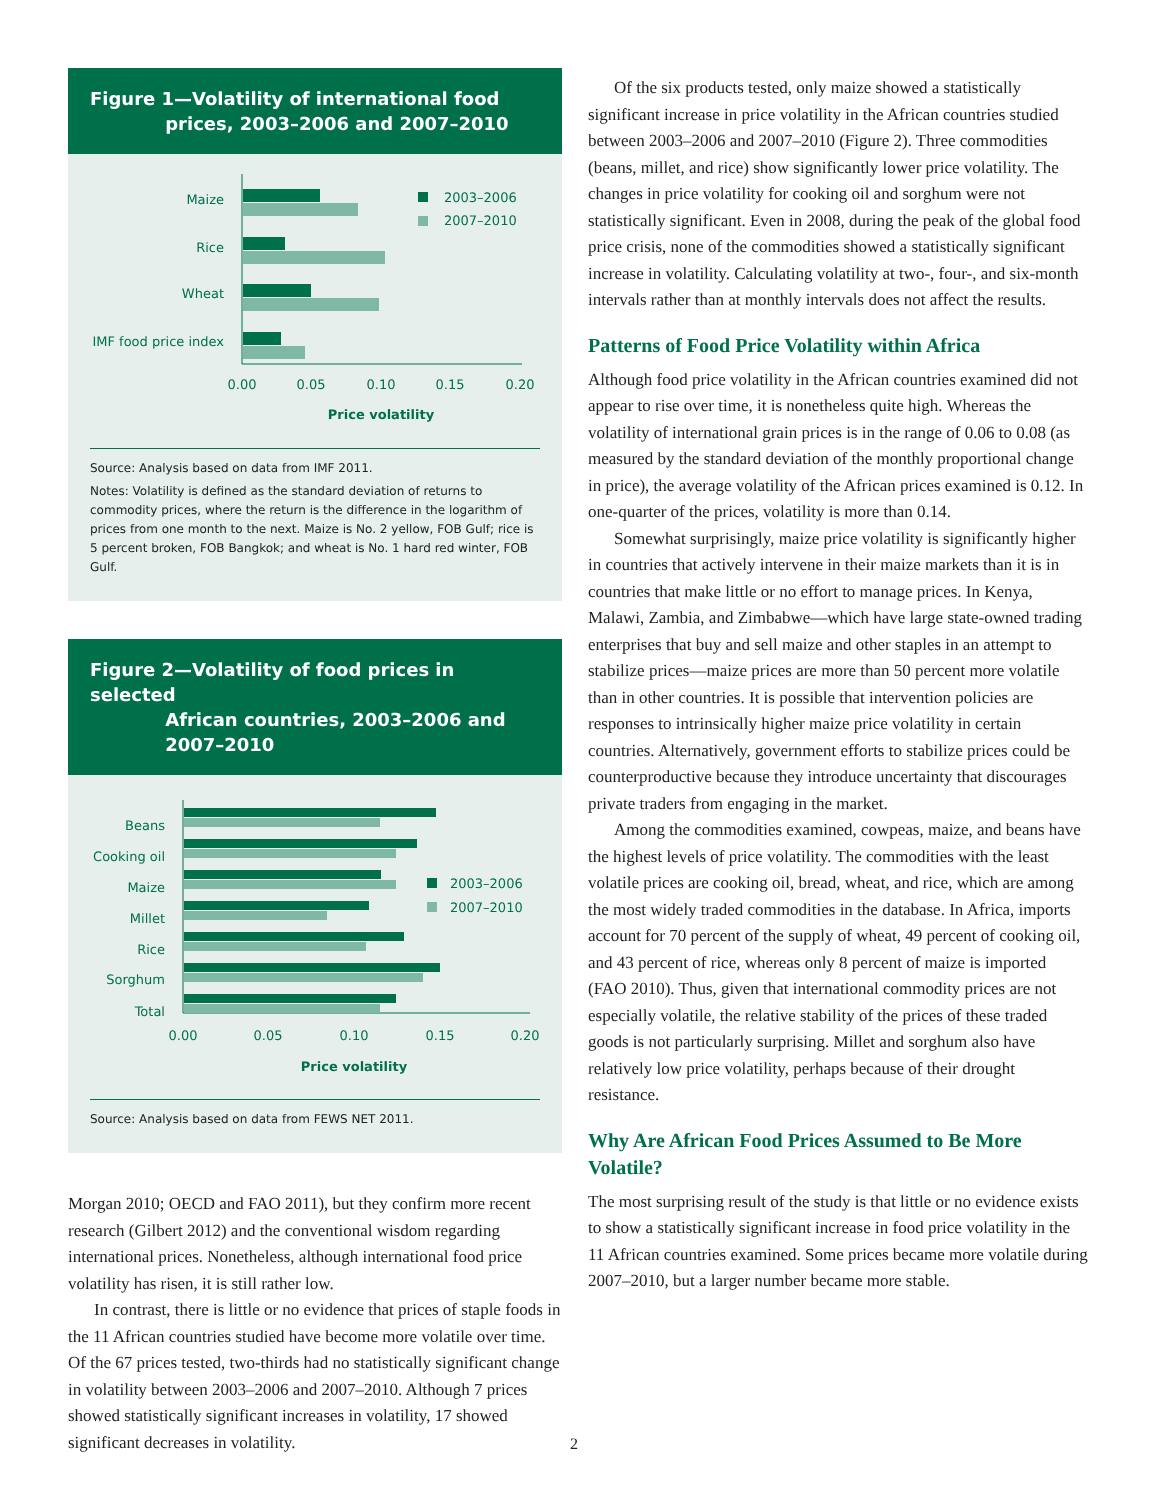Figure 1—Volatility of international food
prices, 2003–2006 and 2007–2010
Maize
Rice
Wheat
IMF food price index
2003–2006
2007–2010
0.00
0.05
0.10
0.15
0.20
Price volatility
Source: Analysis based on data from IMF 2011.
Notes: Volatility is defined as the standard deviation of returns to commodity prices, where the return is the difference in the logarithm of prices from one month to the next. Maize is No. 2 yellow, FOB Gulf; rice is 5 percent broken, FOB Bangkok; and wheat is No. 1 hard red winter, FOB Gulf.
Figure 2—Volatility of food prices in selected
African countries, 2003–2006 and
2007–2010
Beans
Cooking oil
Maize
Millet
Rice
Sorghum
Total
2003–2006
2007–2010
0.00
0.05
0.10
0.15
0.20
Price volatility
Source: Analysis based on data from FEWS NET 2011.
Morgan 2010; OECD and FAO 2011), but they confirm more recent research (Gilbert 2012) and the conventional wisdom regarding international prices. Nonetheless, although international food price volatility has risen, it is still rather low.
In contrast, there is little or no evidence that prices of staple foods in the 11 African countries studied have become more volatile over time. Of the 67 prices tested, two-thirds had no statistically significant change in volatility between 2003–2006 and 2007–2010. Although 7 prices showed statistically significant increases in volatility, 17 showed significant decreases in volatility.
Of the six products tested, only maize showed a statistically significant increase in price volatility in the African countries studied between 2003–2006 and 2007–2010 (Figure 2). Three commodities (beans, millet, and rice) show significantly lower price volatility. The changes in price volatility for cooking oil and sorghum were not statistically significant. Even in 2008, during the peak of the global food price crisis, none of the commodities showed a statistically significant increase in volatility. Calculating volatility at two-, four-, and six-month intervals rather than at monthly intervals does not affect the results.
Patterns of Food Price Volatility within Africa
Although food price volatility in the African countries examined did not appear to rise over time, it is nonetheless quite high. Whereas the volatility of international grain prices is in the range of 0.06 to 0.08 (as measured by the standard deviation of the monthly proportional change in price), the average volatility of the African prices examined is 0.12. In one-quarter of the prices, volatility is more than 0.14.
Somewhat surprisingly, maize price volatility is significantly higher in countries that actively intervene in their maize markets than it is in countries that make little or no effort to manage prices. In Kenya, Malawi, Zambia, and Zimbabwe—which have large state-owned trading enterprises that buy and sell maize and other staples in an attempt to stabilize prices—maize prices are more than 50 percent more volatile than in other countries. It is possible that intervention policies are responses to intrinsically higher maize price volatility in certain countries. Alternatively, government efforts to stabilize prices could be counterproductive because they introduce uncertainty that discourages private traders from engaging in the market.
Among the commodities examined, cowpeas, maize, and beans have the highest levels of price volatility. The commodities with the least volatile prices are cooking oil, bread, wheat, and rice, which are among the most widely traded commodities in the database. In Africa, imports account for 70 percent of the supply of wheat, 49 percent of cooking oil, and 43 percent of rice, whereas only 8 percent of maize is imported (FAO 2010). Thus, given that international commodity prices are not especially volatile, the relative stability of the prices of these traded goods is not particularly surprising. Millet and sorghum also have relatively low price volatility, perhaps because of their drought resistance.
Why Are African Food Prices Assumed to Be More Volatile?
The most surprising result of the study is that little or no evidence exists to show a statistically significant increase in food price volatility in the 11 African countries examined. Some prices became more volatile during 2007–2010, but a larger number became more stable.
2